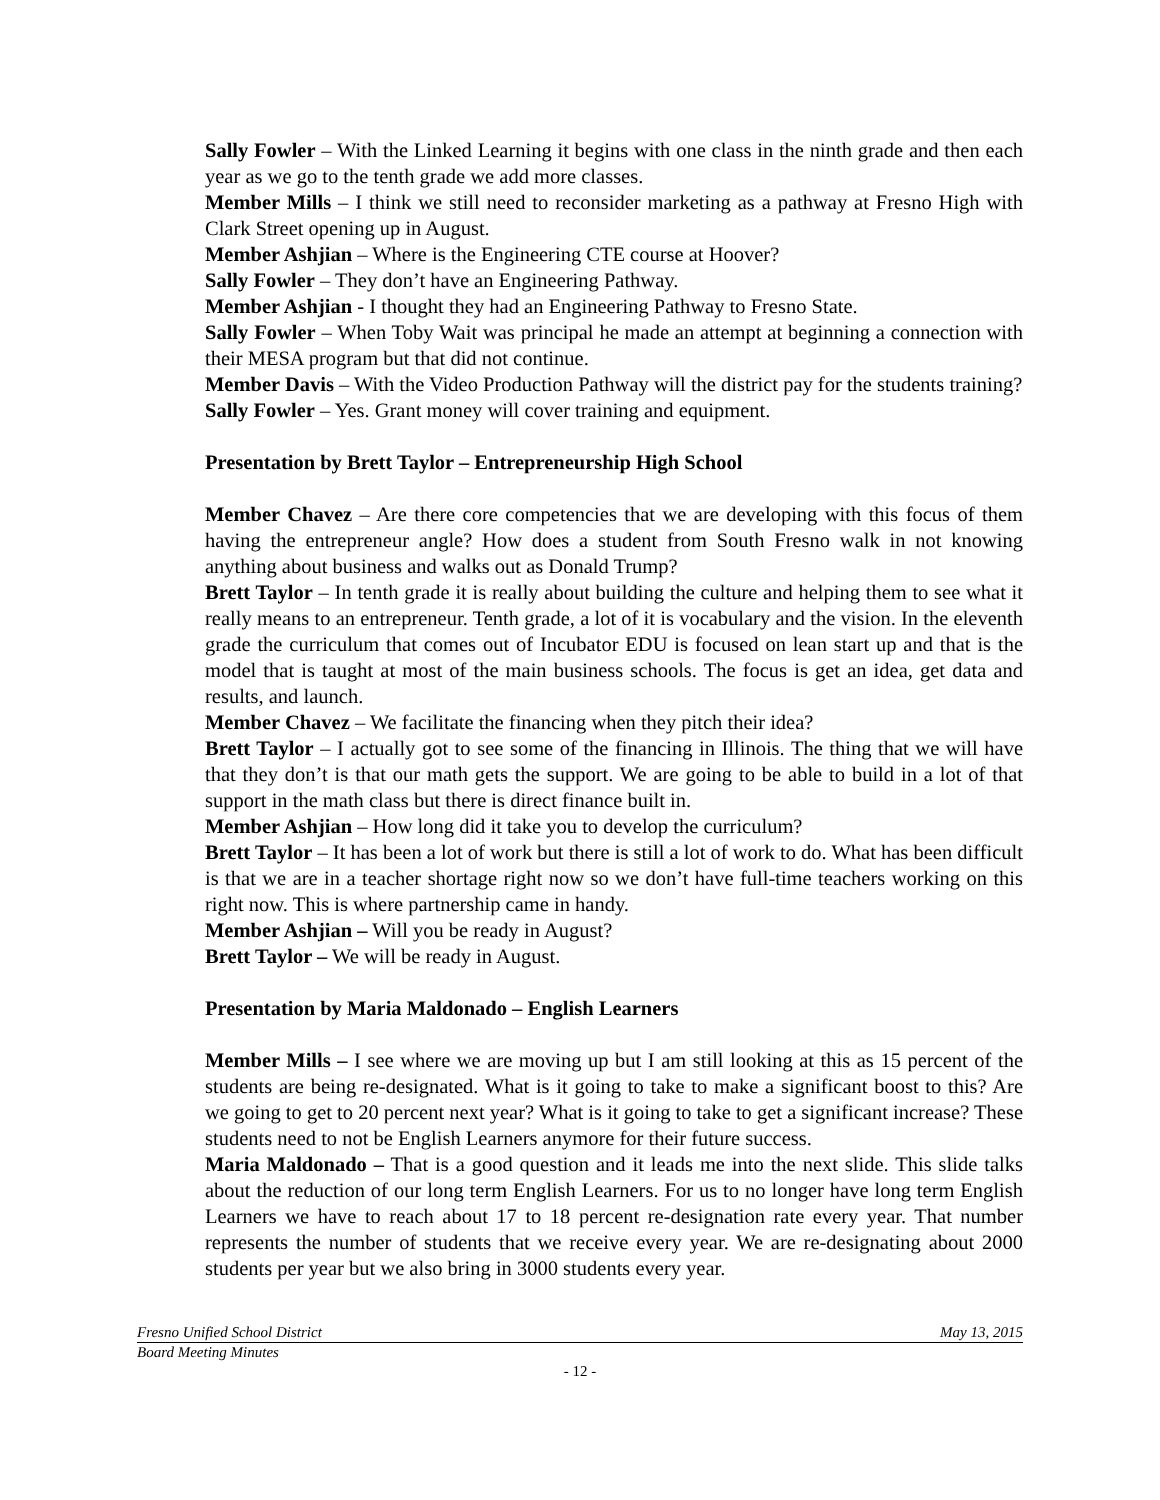Sally Fowler – With the Linked Learning it begins with one class in the ninth grade and then each year as we go to the tenth grade we add more classes.
Member Mills – I think we still need to reconsider marketing as a pathway at Fresno High with Clark Street opening up in August.
Member Ashjian – Where is the Engineering CTE course at Hoover?
Sally Fowler – They don’t have an Engineering Pathway.
Member Ashjian - I thought they had an Engineering Pathway to Fresno State.
Sally Fowler – When Toby Wait was principal he made an attempt at beginning a connection with their MESA program but that did not continue.
Member Davis – With the Video Production Pathway will the district pay for the students training?
Sally Fowler – Yes. Grant money will cover training and equipment.
Presentation by Brett Taylor – Entrepreneurship High School
Member Chavez – Are there core competencies that we are developing with this focus of them having the entrepreneur angle? How does a student from South Fresno walk in not knowing anything about business and walks out as Donald Trump?
Brett Taylor – In tenth grade it is really about building the culture and helping them to see what it really means to an entrepreneur. Tenth grade, a lot of it is vocabulary and the vision. In the eleventh grade the curriculum that comes out of Incubator EDU is focused on lean start up and that is the model that is taught at most of the main business schools. The focus is get an idea, get data and results, and launch.
Member Chavez – We facilitate the financing when they pitch their idea?
Brett Taylor – I actually got to see some of the financing in Illinois. The thing that we will have that they don’t is that our math gets the support. We are going to be able to build in a lot of that support in the math class but there is direct finance built in.
Member Ashjian – How long did it take you to develop the curriculum?
Brett Taylor – It has been a lot of work but there is still a lot of work to do. What has been difficult is that we are in a teacher shortage right now so we don’t have full-time teachers working on this right now. This is where partnership came in handy.
Member Ashjian – Will you be ready in August?
Brett Taylor – We will be ready in August.
Presentation by Maria Maldonado – English Learners
Member Mills – I see where we are moving up but I am still looking at this as 15 percent of the students are being re-designated. What is it going to take to make a significant boost to this? Are we going to get to 20 percent next year? What is it going to take to get a significant increase? These students need to not be English Learners anymore for their future success.
Maria Maldonado – That is a good question and it leads me into the next slide. This slide talks about the reduction of our long term English Learners. For us to no longer have long term English Learners we have to reach about 17 to 18 percent re-designation rate every year. That number represents the number of students that we receive every year. We are re-designating about 2000 students per year but we also bring in 3000 students every year.
Fresno Unified School District May 13, 2015
Board Meeting Minutes
- 12 -